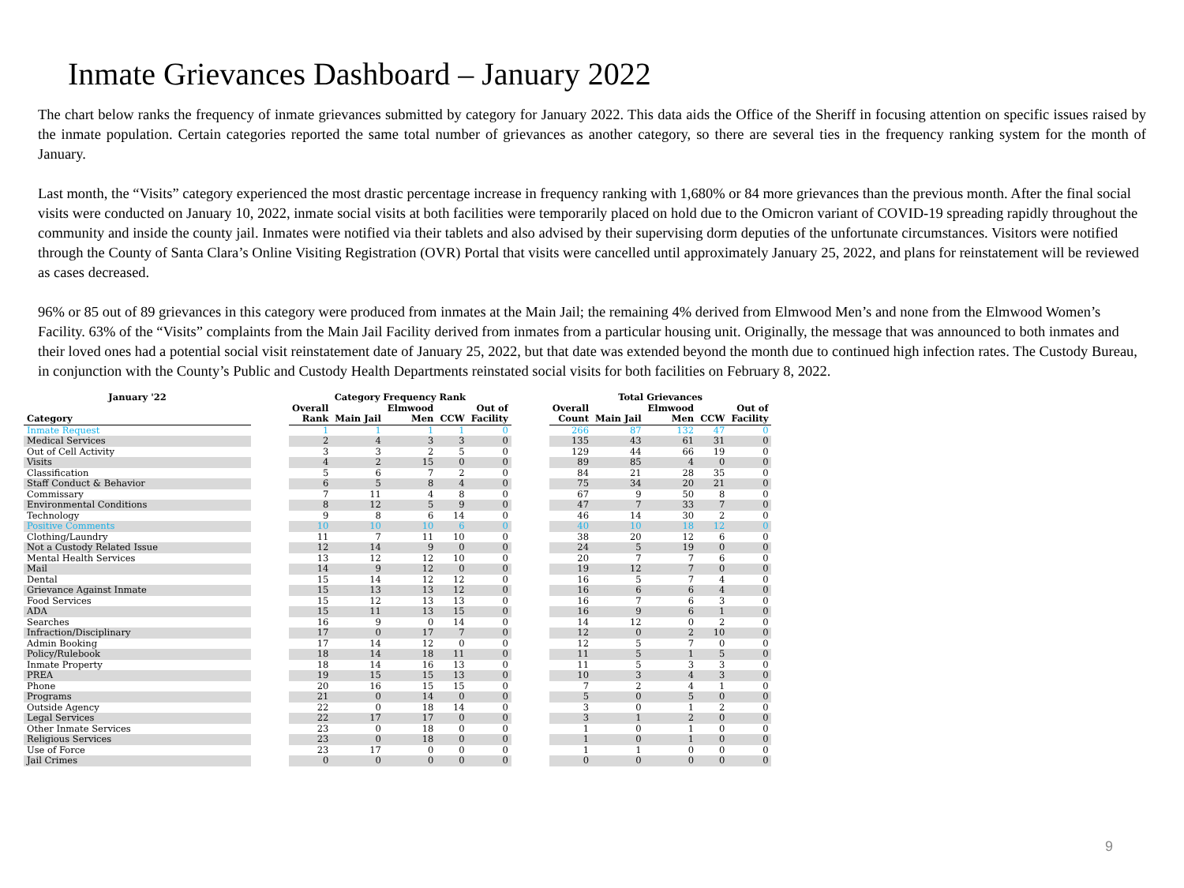Inmate Grievances Dashboard – January 2022
The chart below ranks the frequency of inmate grievances submitted by category for January 2022. This data aids the Office of the Sheriff in focusing attention on specific issues raised by the inmate population. Certain categories reported the same total number of grievances as another category, so there are several ties in the frequency ranking system for the month of January.
Last month, the “Visits” category experienced the most drastic percentage increase in frequency ranking with 1,680% or 84 more grievances than the previous month. After the final social visits were conducted on January 10, 2022, inmate social visits at both facilities were temporarily placed on hold due to the Omicron variant of COVID-19 spreading rapidly throughout the community and inside the county jail. Inmates were notified via their tablets and also advised by their supervising dorm deputies of the unfortunate circumstances. Visitors were notified through the County of Santa Clara’s Online Visiting Registration (OVR) Portal that visits were cancelled until approximately January 25, 2022, and plans for reinstatement will be reviewed as cases decreased.
96% or 85 out of 89 grievances in this category were produced from inmates at the Main Jail; the remaining 4% derived from Elmwood Men’s and none from the Elmwood Women’s Facility. 63% of the “Visits” complaints from the Main Jail Facility derived from inmates from a particular housing unit. Originally, the message that was announced to both inmates and their loved ones had a potential social visit reinstatement date of January 25, 2022, but that date was extended beyond the month due to continued high infection rates. The Custody Bureau, in conjunction with the County’s Public and Custody Health Departments reinstated social visits for both facilities on February 8, 2022.
| January '22 | | Category Frequency Rank | | | | | | Total Grievances | | | | |
| --- | --- | --- | --- | --- | --- | --- | --- | --- | --- | --- | --- | --- |
| | | Overall | | Elmwood | | Out of | | Overall | | Elmwood | | Out of |
| Category | | Rank | Main Jail | Men | CCW | Facility | | Count | Main Jail | Men | CCW | Facility |
| Inmate Request | | 1 | 1 | 1 | 1 | 0 | | 266 | 87 | 132 | 47 | 0 |
| Medical Services | | 2 | 4 | 3 | 3 | 0 | | 135 | 43 | 61 | 31 | 0 |
| Out of Cell Activity | | 3 | 3 | 2 | 5 | 0 | | 129 | 44 | 66 | 19 | 0 |
| Visits | | 4 | 2 | 15 | 0 | 0 | | 89 | 85 | 4 | 0 | 0 |
| Classification | | 5 | 6 | 7 | 2 | 0 | | 84 | 21 | 28 | 35 | 0 |
| Staff Conduct & Behavior | | 6 | 5 | 8 | 4 | 0 | | 75 | 34 | 20 | 21 | 0 |
| Commissary | | 7 | 11 | 4 | 8 | 0 | | 67 | 9 | 50 | 8 | 0 |
| Environmental Conditions | | 8 | 12 | 5 | 9 | 0 | | 47 | 7 | 33 | 7 | 0 |
| Technology | | 9 | 8 | 6 | 14 | 0 | | 46 | 14 | 30 | 2 | 0 |
| Positive Comments | | 10 | 10 | 10 | 6 | 0 | | 40 | 10 | 18 | 12 | 0 |
| Clothing/Laundry | | 11 | 7 | 11 | 10 | 0 | | 38 | 20 | 12 | 6 | 0 |
| Not a Custody Related Issue | | 12 | 14 | 9 | 0 | 0 | | 24 | 5 | 19 | 0 | 0 |
| Mental Health Services | | 13 | 12 | 12 | 10 | 0 | | 20 | 7 | 7 | 6 | 0 |
| Mail | | 14 | 9 | 12 | 0 | 0 | | 19 | 12 | 7 | 0 | 0 |
| Dental | | 15 | 14 | 12 | 12 | 0 | | 16 | 5 | 7 | 4 | 0 |
| Grievance Against Inmate | | 15 | 13 | 13 | 12 | 0 | | 16 | 6 | 6 | 4 | 0 |
| Food Services | | 15 | 12 | 13 | 13 | 0 | | 16 | 7 | 6 | 3 | 0 |
| ADA | | 15 | 11 | 13 | 15 | 0 | | 16 | 9 | 6 | 1 | 0 |
| Searches | | 16 | 9 | 0 | 14 | 0 | | 14 | 12 | 0 | 2 | 0 |
| Infraction/Disciplinary | | 17 | 0 | 17 | 7 | 0 | | 12 | 0 | 2 | 10 | 0 |
| Admin Booking | | 17 | 14 | 12 | 0 | 0 | | 12 | 5 | 7 | 0 | 0 |
| Policy/Rulebook | | 18 | 14 | 18 | 11 | 0 | | 11 | 5 | 1 | 5 | 0 |
| Inmate Property | | 18 | 14 | 16 | 13 | 0 | | 11 | 5 | 3 | 3 | 0 |
| PREA | | 19 | 15 | 15 | 13 | 0 | | 10 | 3 | 4 | 3 | 0 |
| Phone | | 20 | 16 | 15 | 15 | 0 | | 7 | 2 | 4 | 1 | 0 |
| Programs | | 21 | 0 | 14 | 0 | 0 | | 5 | 0 | 5 | 0 | 0 |
| Outside Agency | | 22 | 0 | 18 | 14 | 0 | | 3 | 0 | 1 | 2 | 0 |
| Legal Services | | 22 | 17 | 17 | 0 | 0 | | 3 | 1 | 2 | 0 | 0 |
| Other Inmate Services | | 23 | 0 | 18 | 0 | 0 | | 1 | 0 | 1 | 0 | 0 |
| Religious Services | | 23 | 0 | 18 | 0 | 0 | | 1 | 0 | 1 | 0 | 0 |
| Use of Force | | 23 | 17 | 0 | 0 | 0 | | 1 | 1 | 0 | 0 | 0 |
| Jail Crimes | | 0 | 0 | 0 | 0 | 0 | | 0 | 0 | 0 | 0 | 0 |
9